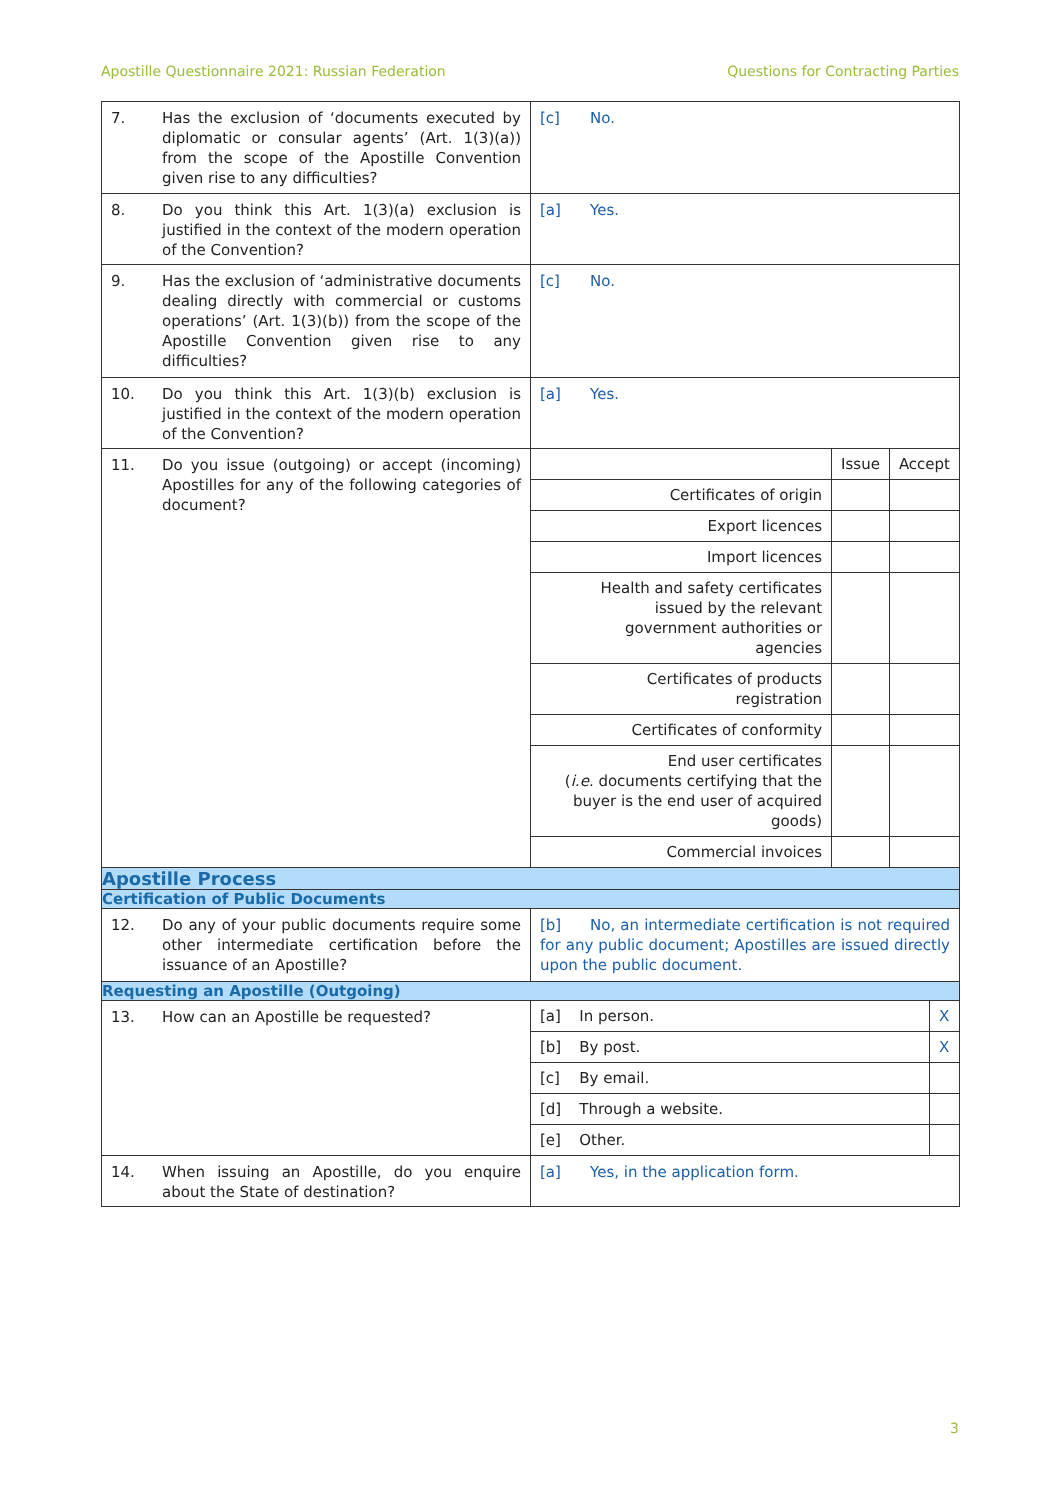Apostille Questionnaire 2021: Russian Federation Questions for Contracting Parties
| 7. Has the exclusion of ‘documents executed by diplomatic or consular agents’ (Art. 1(3)(a)) from the scope of the Apostille Convention given rise to any difficulties? | [c] No. |
| 8. Do you think this Art. 1(3)(a) exclusion is justified in the context of the modern operation of the Convention? | [a] Yes. |
| 9. Has the exclusion of ‘administrative documents dealing directly with commercial or customs operations’ (Art. 1(3)(b)) from the scope of the Apostille Convention given rise to any difficulties? | [c] No. |
| 10. Do you think this Art. 1(3)(b) exclusion is justified in the context of the modern operation of the Convention? | [a] Yes. |
| 11. Do you issue (outgoing) or accept (incoming) Apostilles for any of the following categories of document? | / / Issue / Accept / / Certificates of origin / / / / Export licences / / / / Import licences / / / / Health and safety certificates issued by the relevant government authorities or agencies / / / / Certificates of products registration / / / / Certificates of conformity / / / / End user certificates ( i.e. documents certifying that the buyer is the end user of acquired goods) / / / / Commercial invoices / / / |
| Apostille Process | |
| Certification of Public Documents | |
| 12. Do any of your public documents require some other intermediate certification before the issuance of an Apostille? | [b] No, an intermediate certification is not required for any public document; Apostilles are issued directly upon the public document. |
| Requesting an Apostille (Outgoing) | |
| 13. How can an Apostille be requested? | / [a] / In person. / X / / [b] / By post. / X / / [c] / By email. / / / [d] / Through a website. / / / [e] / Other. / / |
| 14. When issuing an Apostille, do you enquire about the State of destination? | [a] Yes, in the application form. |
3